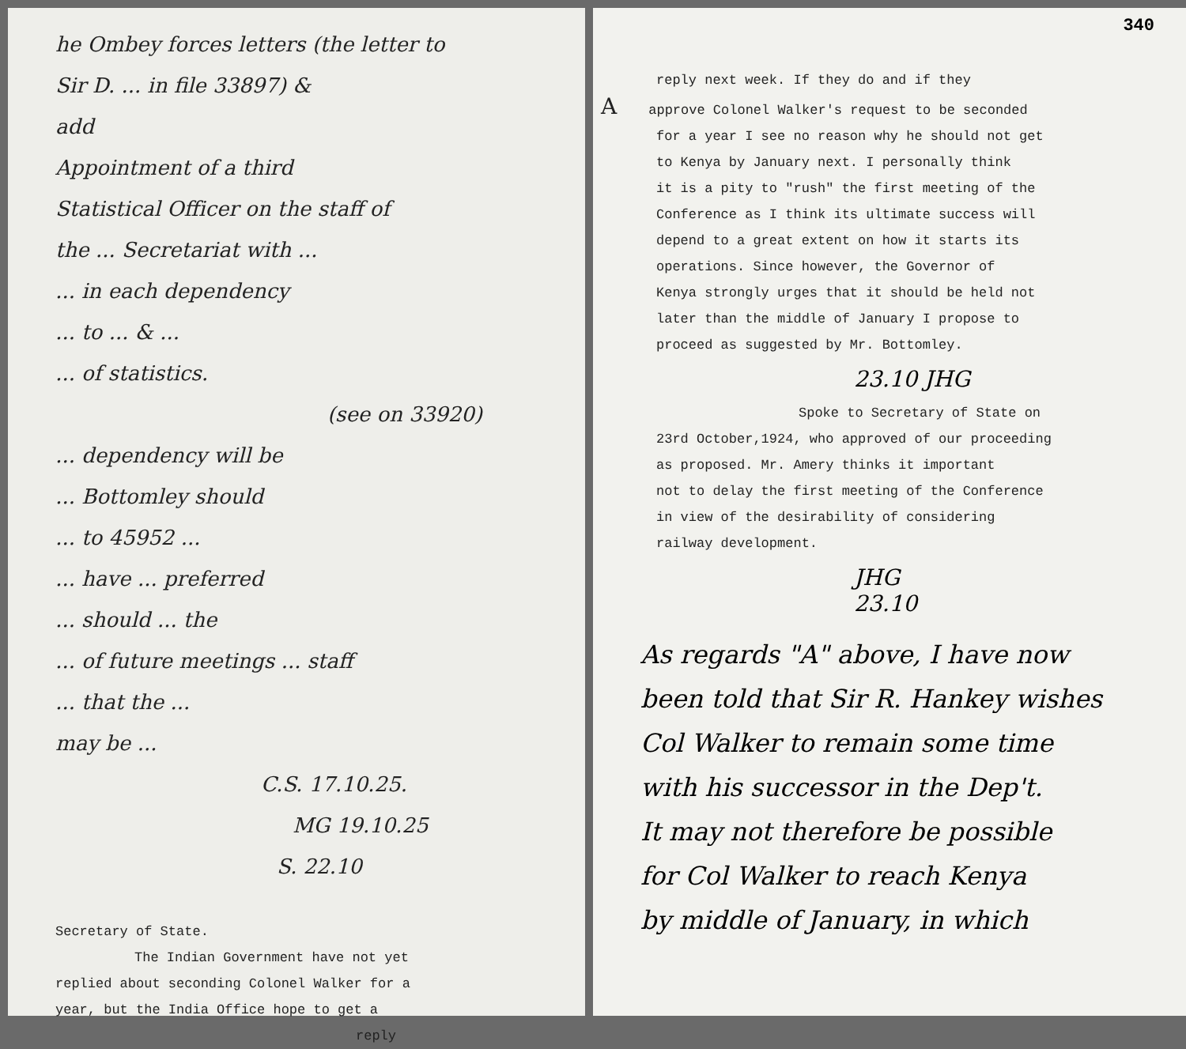he Ombey forces letters (the letter to
Sir D. ... in file 33897) &
add
Appointment of a third
Statistical Officer on the staff of
the ... Secretariat with ...
... in each dependency
... to ... & ...
... of statistics.
(see on 33920)
... dependency will be
... Bottomley should
... to 45952 ...
... have ... preferred
... should ... the
... of future meetings ... staff
... that the ...
may be ...
C.S. 17.10.25.
MG 19.10.25
S. 22.10
Secretary of State.
The Indian Government have not yet
replied about seconding Colonel Walker for a
year, but the India Office hope to get a
reply
340
reply next week. If they do and if they
Aapprove Colonel Walker's request to be seconded
for a year I see no reason why he should not get
to Kenya by January next. I personally think
it is a pity to "rush" the first meeting of the
Conference as I think its ultimate success will
depend to a great extent on how it starts its
operations. Since however, the Governor of
Kenya strongly urges that it should be held not
later than the middle of January I propose to
proceed as suggested by Mr. Bottomley.
23.10 JHG
Spoke to Secretary of State on
23rd October,1924, who approved of our proceeding
as proposed. Mr. Amery thinks it important
not to delay the first meeting of the Conference
in view of the desirability of considering
railway development.
JHG
23.10
As regards "A" above, I have now
been told that Sir R. Hankey wishes
Col Walker to remain some time
with his successor in the Dep't.
It may not therefore be possible
for Col Walker to reach Kenya
by middle of January, in which